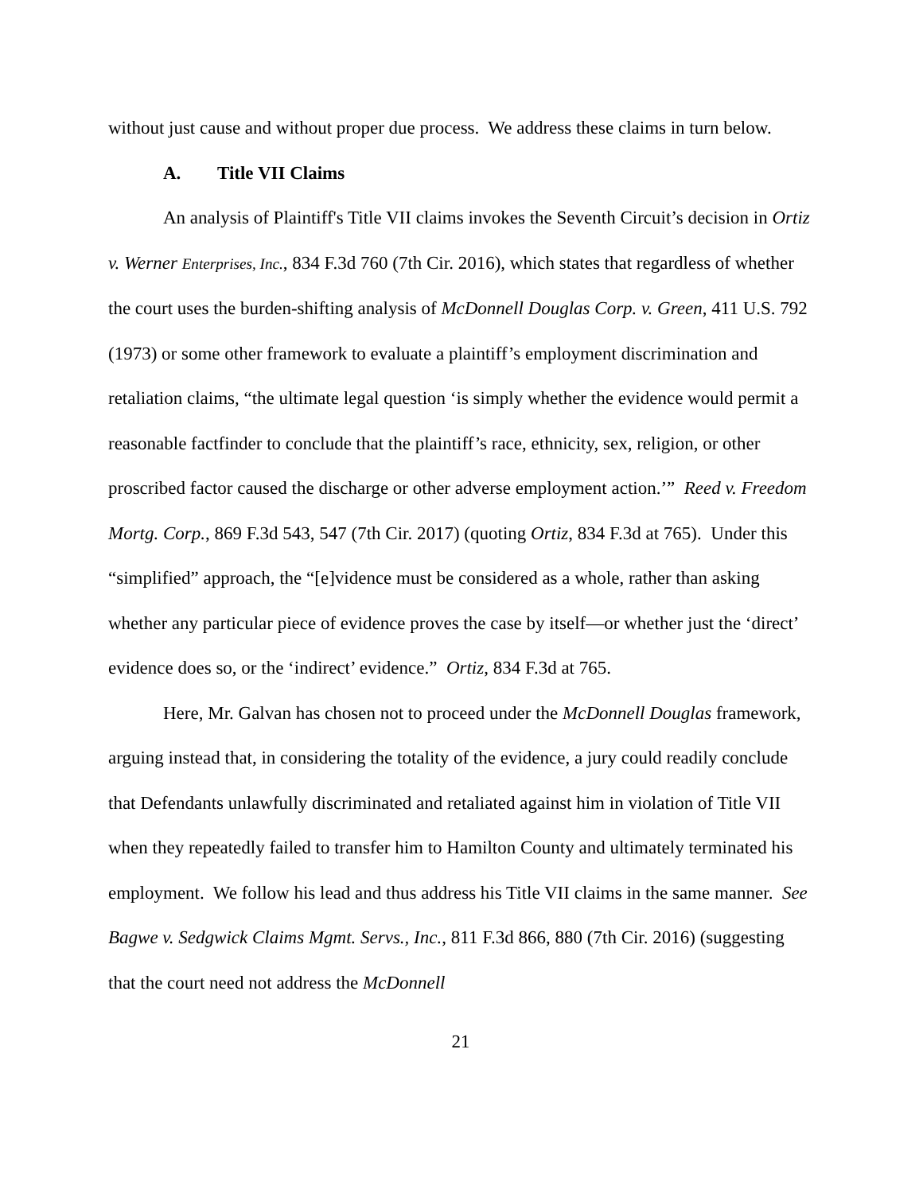without just cause and without proper due process. We address these claims in turn below.
A. Title VII Claims
An analysis of Plaintiff's Title VII claims invokes the Seventh Circuit’s decision in Ortiz v. Werner Enterprises, Inc., 834 F.3d 760 (7th Cir. 2016), which states that regardless of whether the court uses the burden-shifting analysis of McDonnell Douglas Corp. v. Green, 411 U.S. 792 (1973) or some other framework to evaluate a plaintiff’s employment discrimination and retaliation claims, “the ultimate legal question ‘is simply whether the evidence would permit a reasonable factfinder to conclude that the plaintiff’s race, ethnicity, sex, religion, or other proscribed factor caused the discharge or other adverse employment action.’” Reed v. Freedom Mortg. Corp., 869 F.3d 543, 547 (7th Cir. 2017) (quoting Ortiz, 834 F.3d at 765). Under this “simplified” approach, the “[e]vidence must be considered as a whole, rather than asking whether any particular piece of evidence proves the case by itself—or whether just the ‘direct’ evidence does so, or the ‘indirect’ evidence.” Ortiz, 834 F.3d at 765.
Here, Mr. Galvan has chosen not to proceed under the McDonnell Douglas framework, arguing instead that, in considering the totality of the evidence, a jury could readily conclude that Defendants unlawfully discriminated and retaliated against him in violation of Title VII when they repeatedly failed to transfer him to Hamilton County and ultimately terminated his employment. We follow his lead and thus address his Title VII claims in the same manner. See Bagwe v. Sedgwick Claims Mgmt. Servs., Inc., 811 F.3d 866, 880 (7th Cir. 2016) (suggesting that the court need not address the McDonnell
21